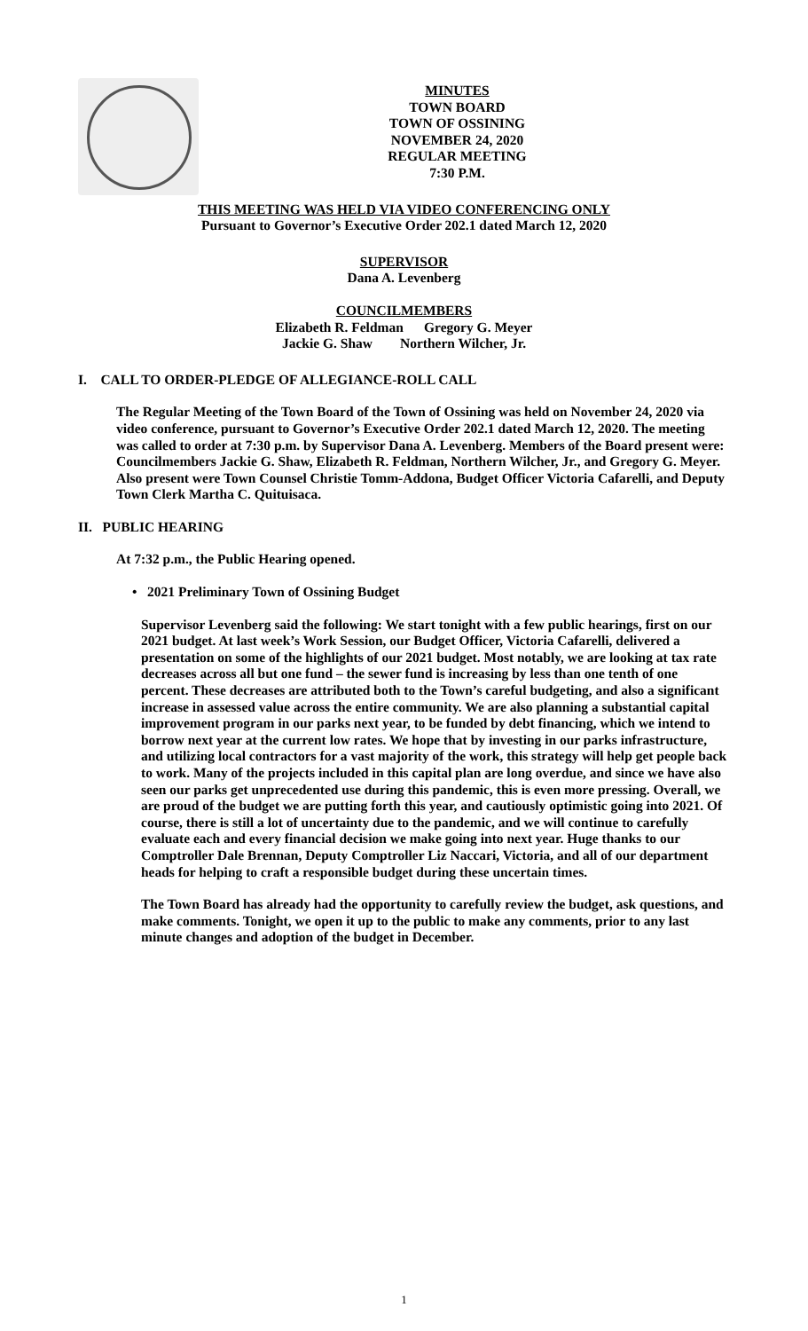MINUTES
TOWN BOARD
TOWN OF OSSINING
NOVEMBER 24, 2020
REGULAR MEETING
7:30 P.M.
THIS MEETING WAS HELD VIA VIDEO CONFERENCING ONLY
Pursuant to Governor’s Executive Order 202.1 dated March 12, 2020
SUPERVISOR
Dana A. Levenberg
COUNCILMEMBERS
Elizabeth R. Feldman Gregory G. Meyer
Jackie G. Shaw Northern Wilcher, Jr.
I. CALL TO ORDER-PLEDGE OF ALLEGIANCE-ROLL CALL
The Regular Meeting of the Town Board of the Town of Ossining was held on November 24, 2020 via video conference, pursuant to Governor’s Executive Order 202.1 dated March 12, 2020. The meeting was called to order at 7:30 p.m. by Supervisor Dana A. Levenberg. Members of the Board present were: Councilmembers Jackie G. Shaw, Elizabeth R. Feldman, Northern Wilcher, Jr., and Gregory G. Meyer. Also present were Town Counsel Christie Tomm-Addona, Budget Officer Victoria Cafarelli, and Deputy Town Clerk Martha C. Quituisaca.
II. PUBLIC HEARING
At 7:32 p.m., the Public Hearing opened.
• 2021 Preliminary Town of Ossining Budget
Supervisor Levenberg said the following: We start tonight with a few public hearings, first on our 2021 budget. At last week’s Work Session, our Budget Officer, Victoria Cafarelli, delivered a presentation on some of the highlights of our 2021 budget. Most notably, we are looking at tax rate decreases across all but one fund – the sewer fund is increasing by less than one tenth of one percent. These decreases are attributed both to the Town’s careful budgeting, and also a significant increase in assessed value across the entire community. We are also planning a substantial capital improvement program in our parks next year, to be funded by debt financing, which we intend to borrow next year at the current low rates. We hope that by investing in our parks infrastructure, and utilizing local contractors for a vast majority of the work, this strategy will help get people back to work. Many of the projects included in this capital plan are long overdue, and since we have also seen our parks get unprecedented use during this pandemic, this is even more pressing. Overall, we are proud of the budget we are putting forth this year, and cautiously optimistic going into 2021. Of course, there is still a lot of uncertainty due to the pandemic, and we will continue to carefully evaluate each and every financial decision we make going into next year. Huge thanks to our Comptroller Dale Brennan, Deputy Comptroller Liz Naccari, Victoria, and all of our department heads for helping to craft a responsible budget during these uncertain times.
The Town Board has already had the opportunity to carefully review the budget, ask questions, and make comments. Tonight, we open it up to the public to make any comments, prior to any last minute changes and adoption of the budget in December.
1